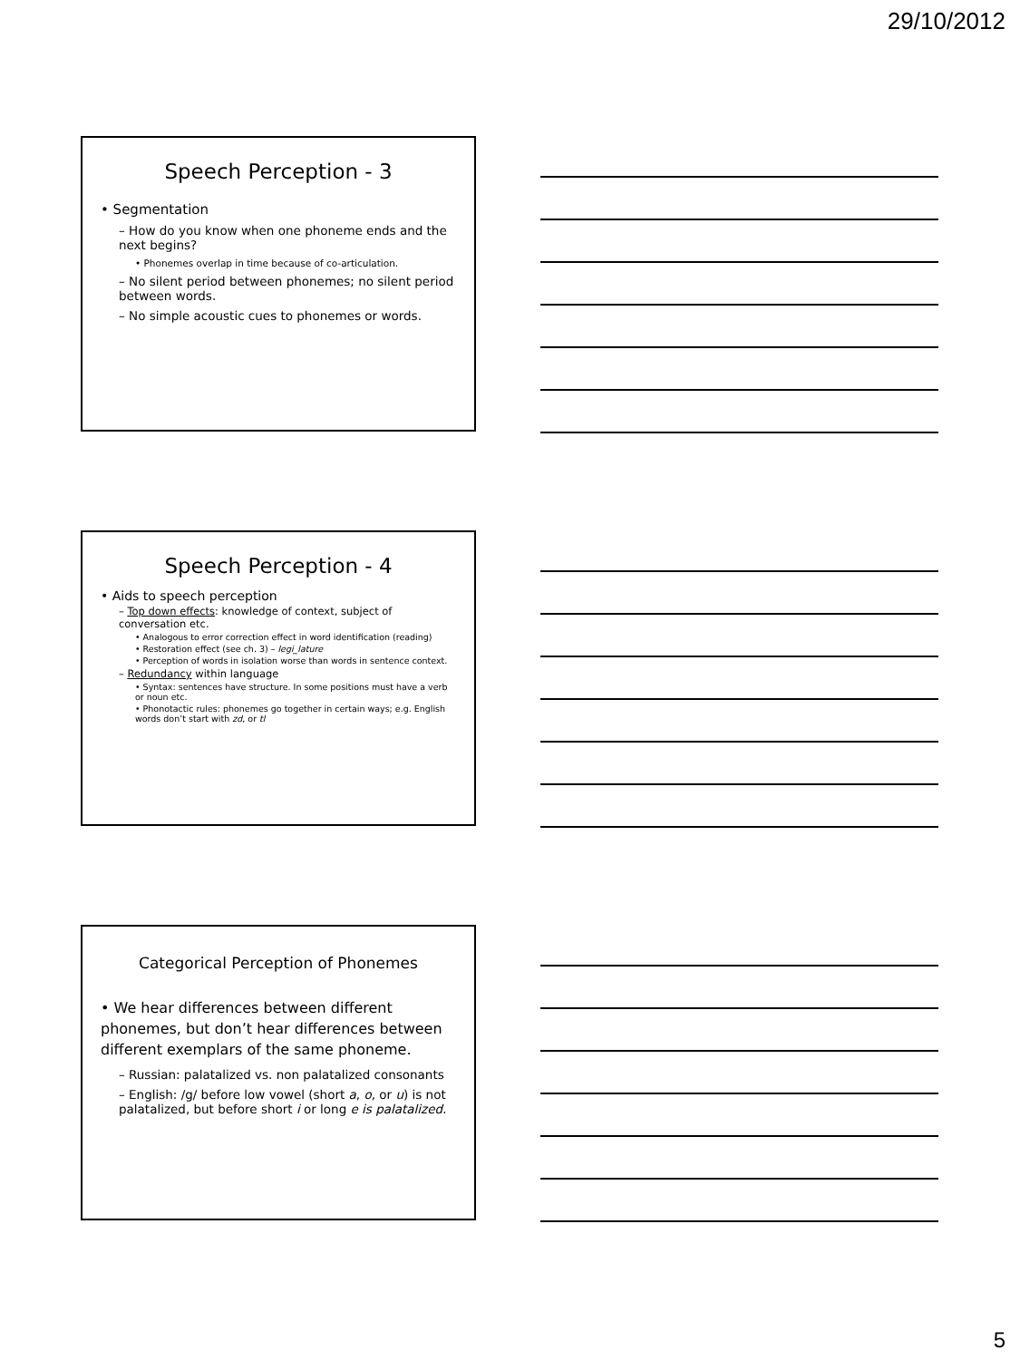29/10/2012
Speech Perception - 3
• Segmentation
– How do you know when one phoneme ends and the next begins?
• Phonemes overlap in time because of co-articulation.
– No silent period between phonemes; no silent period between words.
– No simple acoustic cues to phonemes or words.
Speech Perception - 4
• Aids to speech perception
– Top down effects: knowledge of context, subject of conversation etc.
• Analogous to error correction effect in word identification (reading)
• Restoration effect (see ch. 3) – legi_lature
• Perception of words in isolation worse than words in sentence context.
– Redundancy within language
• Syntax: sentences have structure. In some positions must have a verb or noun etc.
• Phonotactic rules: phonemes go together in certain ways; e.g. English words don’t start with zd, or tl
Categorical Perception of Phonemes
• We hear differences between different phonemes, but don’t hear differences between different exemplars of the same phoneme.
– Russian: palatalized vs. non palatalized consonants
– English: /g/ before low vowel (short a, o, or u) is not palatalized, but before short i or long e is palatalized.
5